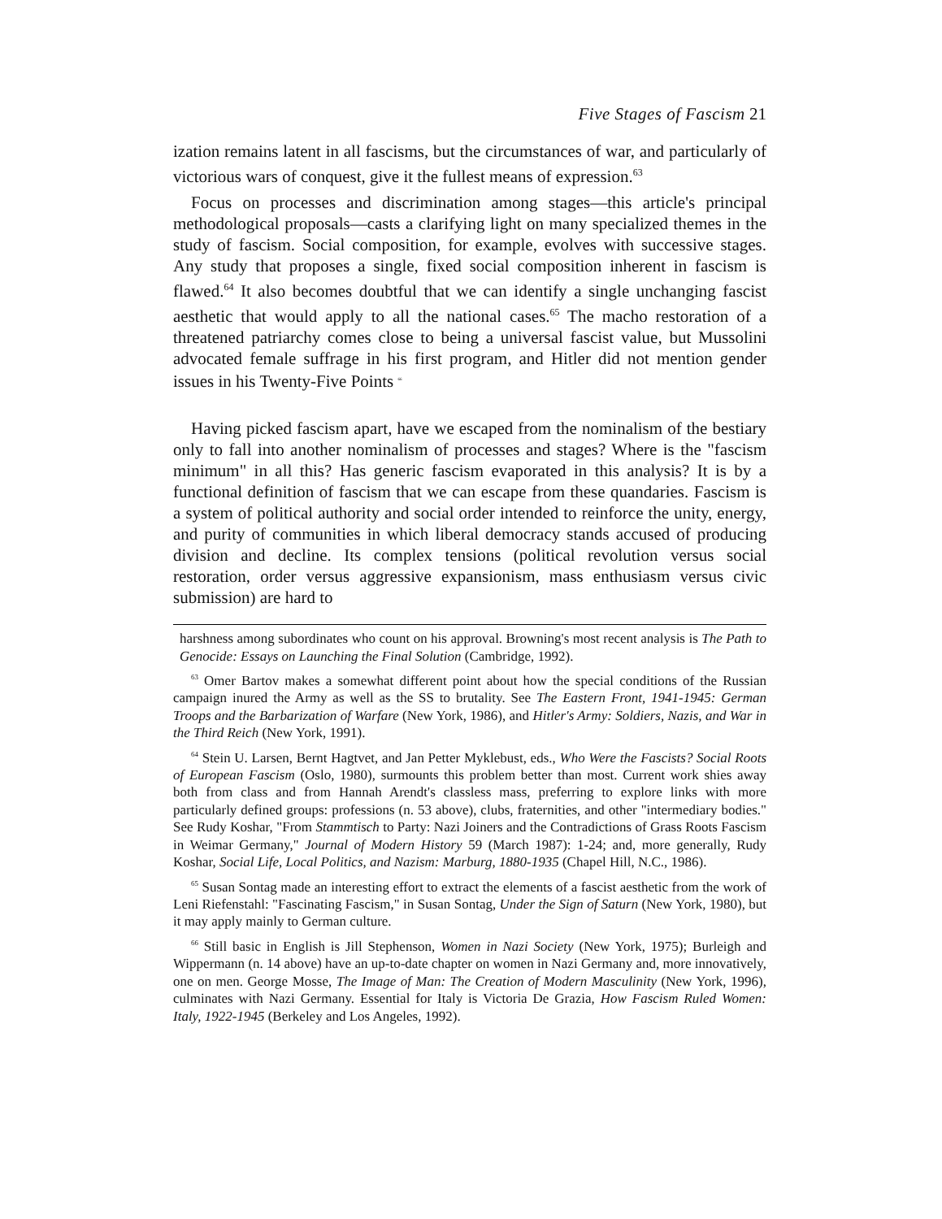Five Stages of Fascism 21
ization remains latent in all fascisms, but the circumstances of war, and particularly of victorious wars of conquest, give it the fullest means of expression.<sup>63</sup>
Focus on processes and discrimination among stages—this article's principal methodological proposals—casts a clarifying light on many specialized themes in the study of fascism. Social composition, for example, evolves with successive stages. Any study that proposes a single, fixed social composition inherent in fascism is flawed.<sup>64</sup> It also becomes doubtful that we can identify a single unchanging fascist aesthetic that would apply to all the national cases.<sup>65</sup> The macho restoration of a threatened patriarchy comes close to being a universal fascist value, but Mussolini advocated female suffrage in his first program, and Hitler did not mention gender issues in his Twenty-Five Points <sup>66</sup>
Having picked fascism apart, have we escaped from the nominalism of the bestiary only to fall into another nominalism of processes and stages? Where is the "fascism minimum" in all this? Has generic fascism evaporated in this analysis? It is by a functional definition of fascism that we can escape from these quandaries. Fascism is a system of political authority and social order intended to reinforce the unity, energy, and purity of communities in which liberal democracy stands accused of producing division and decline. Its complex tensions (political revolution versus social restoration, order versus aggressive expansionism, mass enthusiasm versus civic submission) are hard to
harshness among subordinates who count on his approval. Browning's most recent analysis is The Path to Genocide: Essays on Launching the Final Solution (Cambridge, 1992).
<sup>63</sup> Omer Bartov makes a somewhat different point about how the special conditions of the Russian campaign inured the Army as well as the SS to brutality. See The Eastern Front, 1941-1945: German Troops and the Barbarization of Warfare (New York, 1986), and Hitler's Army: Soldiers, Nazis, and War in the Third Reich (New York, 1991).
<sup>64</sup> Stein U. Larsen, Bernt Hagtvet, and Jan Petter Myklebust, eds., Who Were the Fascists? Social Roots of European Fascism (Oslo, 1980), surmounts this problem better than most. Current work shies away both from class and from Hannah Arendt's classless mass, preferring to explore links with more particularly defined groups: professions (n. 53 above), clubs, fraternities, and other "intermediary bodies." See Rudy Koshar, "From Stammtisch to Party: Nazi Joiners and the Contradictions of Grass Roots Fascism in Weimar Germany," Journal of Modern History 59 (March 1987): 1-24; and, more generally, Rudy Koshar, Social Life, Local Politics, and Nazism: Marburg, 1880-1935 (Chapel Hill, N.C., 1986).
<sup>65</sup> Susan Sontag made an interesting effort to extract the elements of a fascist aesthetic from the work of Leni Riefenstahl: "Fascinating Fascism," in Susan Sontag, Under the Sign of Saturn (New York, 1980), but it may apply mainly to German culture.
<sup>66</sup> Still basic in English is Jill Stephenson, Women in Nazi Society (New York, 1975); Burleigh and Wippermann (n. 14 above) have an up-to-date chapter on women in Nazi Germany and, more innovatively, one on men. George Mosse, The Image of Man: The Creation of Modern Masculinity (New York, 1996), culminates with Nazi Germany. Essential for Italy is Victoria De Grazia, How Fascism Ruled Women: Italy, 1922-1945 (Berkeley and Los Angeles, 1992).